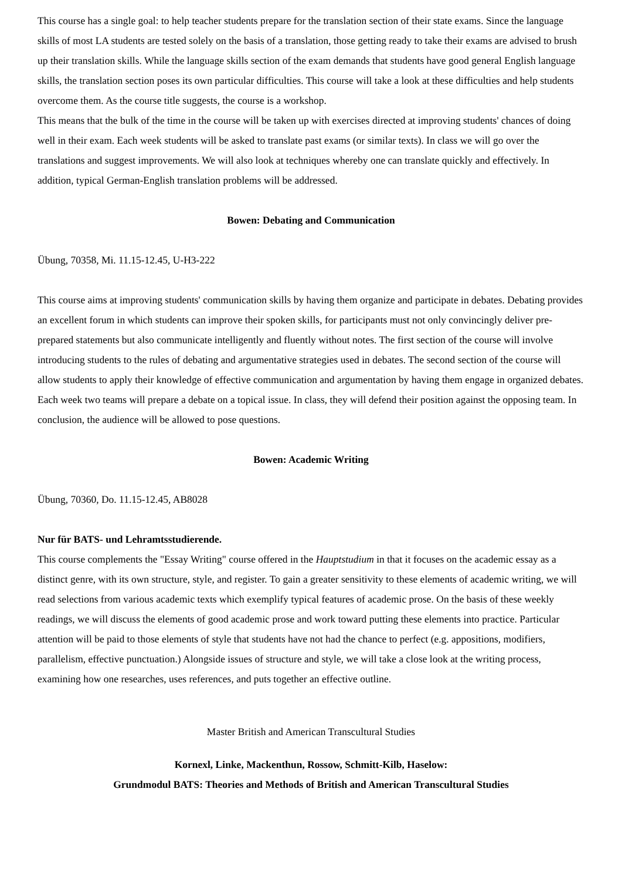This course has a single goal: to help teacher students prepare for the translation section of their state exams. Since the language skills of most LA students are tested solely on the basis of a translation, those getting ready to take their exams are advised to brush up their translation skills. While the language skills section of the exam demands that students have good general English language skills, the translation section poses its own particular difficulties. This course will take a look at these difficulties and help students overcome them. As the course title suggests, the course is a workshop.
This means that the bulk of the time in the course will be taken up with exercises directed at improving students' chances of doing well in their exam. Each week students will be asked to translate past exams (or similar texts). In class we will go over the translations and suggest improvements. We will also look at techniques whereby one can translate quickly and effectively. In addition, typical German-English translation problems will be addressed.
Bowen: Debating and Communication
Übung, 70358, Mi. 11.15-12.45, U-H3-222
This course aims at improving students' communication skills by having them organize and participate in debates. Debating provides an excellent forum in which students can improve their spoken skills, for participants must not only convincingly deliver pre-prepared statements but also communicate intelligently and fluently without notes. The first section of the course will involve introducing students to the rules of debating and argumentative strategies used in debates. The second section of the course will allow students to apply their knowledge of effective communication and argumentation by having them engage in organized debates. Each week two teams will prepare a debate on a topical issue. In class, they will defend their position against the opposing team. In conclusion, the audience will be allowed to pose questions.
Bowen: Academic Writing
Übung, 70360, Do. 11.15-12.45, AB8028
Nur für BATS- und Lehramtsstudierende.
This course complements the "Essay Writing" course offered in the Hauptstudium in that it focuses on the academic essay as a distinct genre, with its own structure, style, and register. To gain a greater sensitivity to these elements of academic writing, we will read selections from various academic texts which exemplify typical features of academic prose. On the basis of these weekly readings, we will discuss the elements of good academic prose and work toward putting these elements into practice. Particular attention will be paid to those elements of style that students have not had the chance to perfect (e.g. appositions, modifiers, parallelism, effective punctuation.) Alongside issues of structure and style, we will take a close look at the writing process, examining how one researches, uses references, and puts together an effective outline.
Master British and American Transcultural Studies
Kornexl, Linke, Mackenthun, Rossow, Schmitt-Kilb, Haselow:
Grundmodul BATS: Theories and Methods of British and American Transcultural Studies